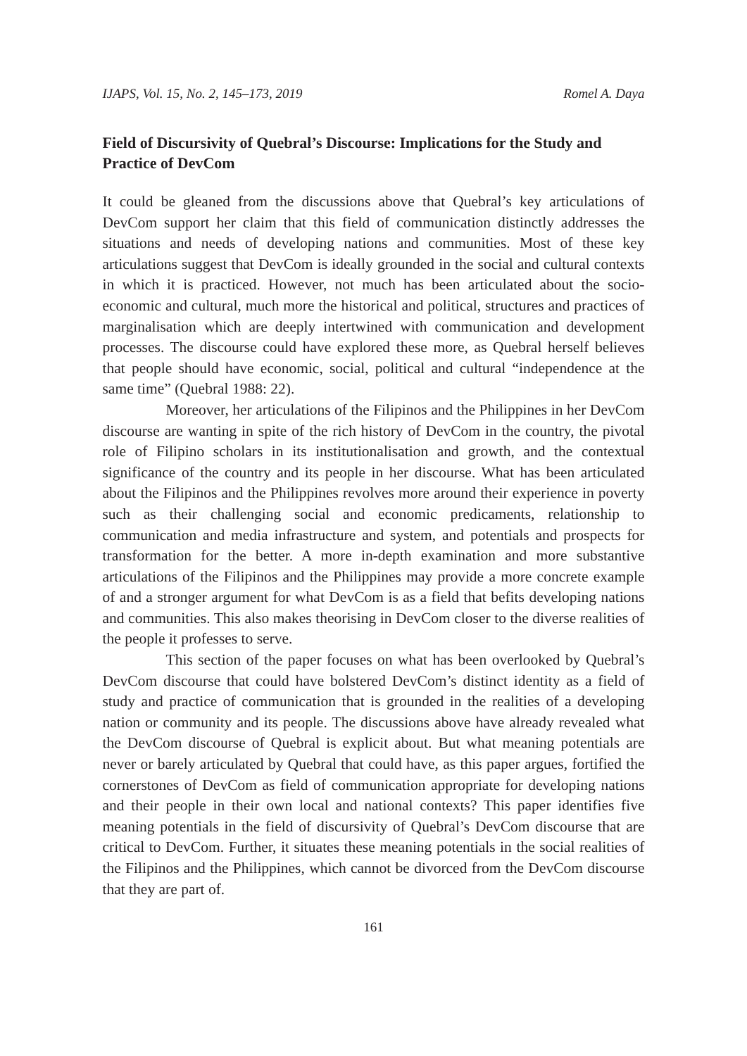IJAPS, Vol. 15, No. 2, 145–173, 2019 Romel A. Daya
Field of Discursivity of Quebral’s Discourse: Implications for the Study and Practice of DevCom
It could be gleaned from the discussions above that Quebral’s key articulations of DevCom support her claim that this field of communication distinctly addresses the situations and needs of developing nations and communities. Most of these key articulations suggest that DevCom is ideally grounded in the social and cultural contexts in which it is practiced. However, not much has been articulated about the socio-economic and cultural, much more the historical and political, structures and practices of marginalisation which are deeply intertwined with communication and development processes. The discourse could have explored these more, as Quebral herself believes that people should have economic, social, political and cultural “independence at the same time” (Quebral 1988: 22).
Moreover, her articulations of the Filipinos and the Philippines in her DevCom discourse are wanting in spite of the rich history of DevCom in the country, the pivotal role of Filipino scholars in its institutionalisation and growth, and the contextual significance of the country and its people in her discourse. What has been articulated about the Filipinos and the Philippines revolves more around their experience in poverty such as their challenging social and economic predicaments, relationship to communication and media infrastructure and system, and potentials and prospects for transformation for the better. A more in-depth examination and more substantive articulations of the Filipinos and the Philippines may provide a more concrete example of and a stronger argument for what DevCom is as a field that befits developing nations and communities. This also makes theorising in DevCom closer to the diverse realities of the people it professes to serve.
This section of the paper focuses on what has been overlooked by Quebral’s DevCom discourse that could have bolstered DevCom’s distinct identity as a field of study and practice of communication that is grounded in the realities of a developing nation or community and its people. The discussions above have already revealed what the DevCom discourse of Quebral is explicit about. But what meaning potentials are never or barely articulated by Quebral that could have, as this paper argues, fortified the cornerstones of DevCom as field of communication appropriate for developing nations and their people in their own local and national contexts? This paper identifies five meaning potentials in the field of discursivity of Quebral’s DevCom discourse that are critical to DevCom. Further, it situates these meaning potentials in the social realities of the Filipinos and the Philippines, which cannot be divorced from the DevCom discourse that they are part of.
161